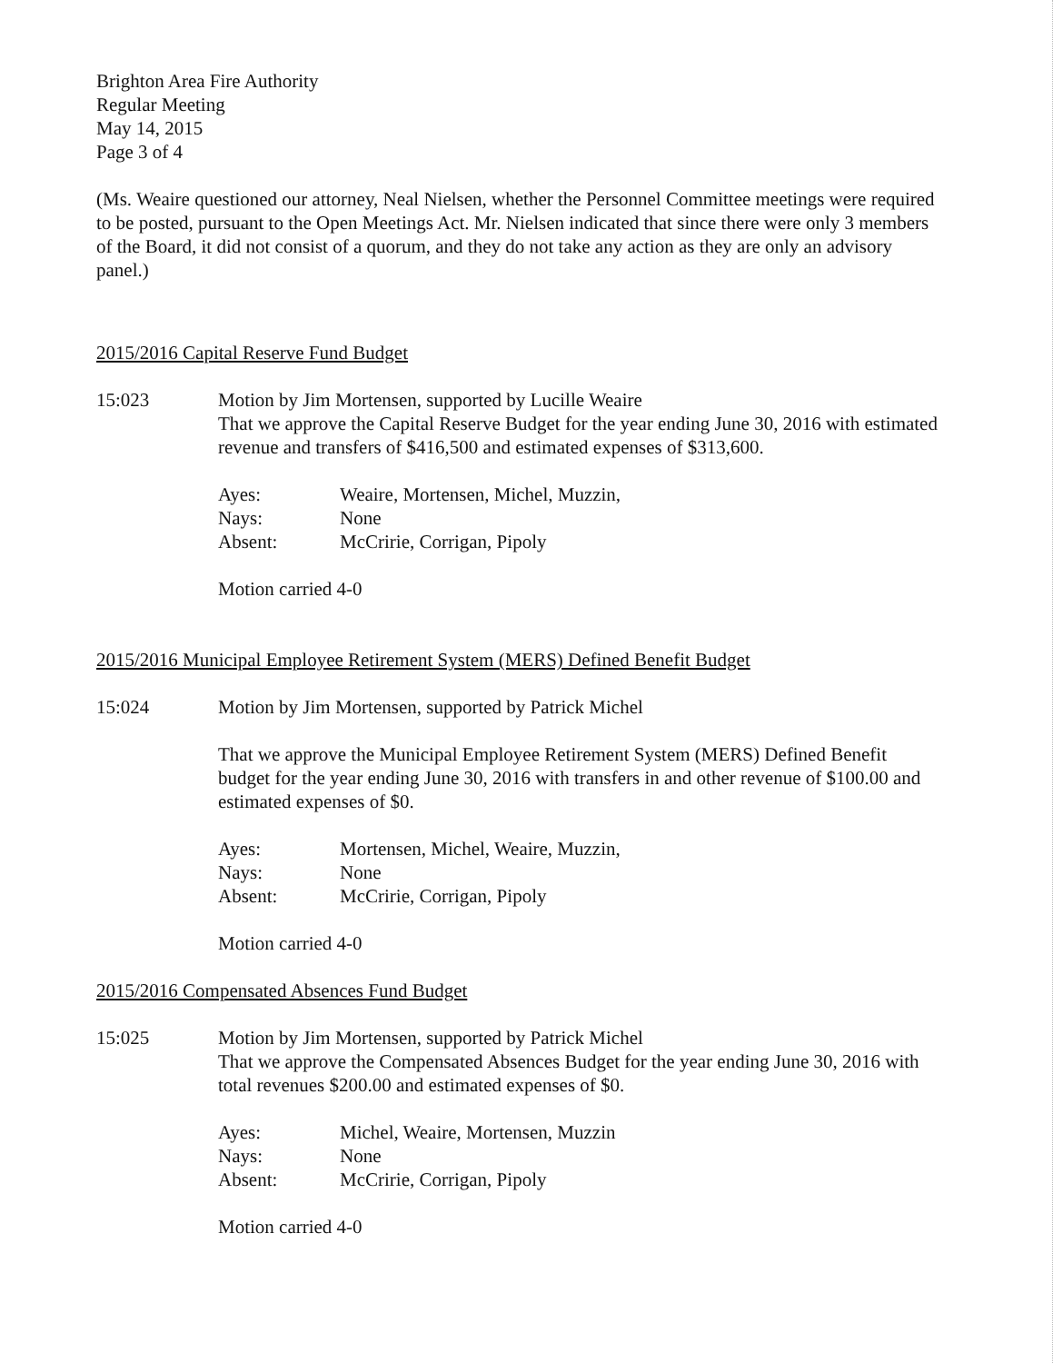Brighton Area Fire Authority
Regular Meeting
May 14, 2015
Page 3 of 4
(Ms. Weaire questioned our attorney, Neal Nielsen, whether the Personnel Committee meetings were required to be posted, pursuant to the Open Meetings Act. Mr. Nielsen indicated that since there were only 3 members of the Board, it did not consist of a quorum, and they do not take any action as they are only an advisory panel.)
2015/2016 Capital Reserve Fund Budget
15:023 Motion by Jim Mortensen, supported by Lucille Weaire
That we approve the Capital Reserve Budget for the year ending June 30, 2016 with estimated revenue and transfers of $416,500 and estimated expenses of $313,600.
Ayes: Weaire, Mortensen, Michel, Muzzin, Nays: None Absent: McCririe, Corrigan, Pipoly
Motion carried 4-0
2015/2016 Municipal Employee Retirement System (MERS) Defined Benefit Budget
15:024 Motion by Jim Mortensen, supported by Patrick Michel
That we approve the Municipal Employee Retirement System (MERS) Defined Benefit budget for the year ending June 30, 2016 with transfers in and other revenue of $100.00 and estimated expenses of $0.
Ayes: Mortensen, Michel, Weaire, Muzzin, Nays: None Absent: McCririe, Corrigan, Pipoly
Motion carried 4-0
2015/2016 Compensated Absences Fund Budget
15:025 Motion by Jim Mortensen, supported by Patrick Michel
That we approve the Compensated Absences Budget for the year ending June 30, 2016 with total revenues $200.00 and estimated expenses of $0.
Ayes: Michel, Weaire, Mortensen, Muzzin Nays: None Absent: McCririe, Corrigan, Pipoly
Motion carried 4-0